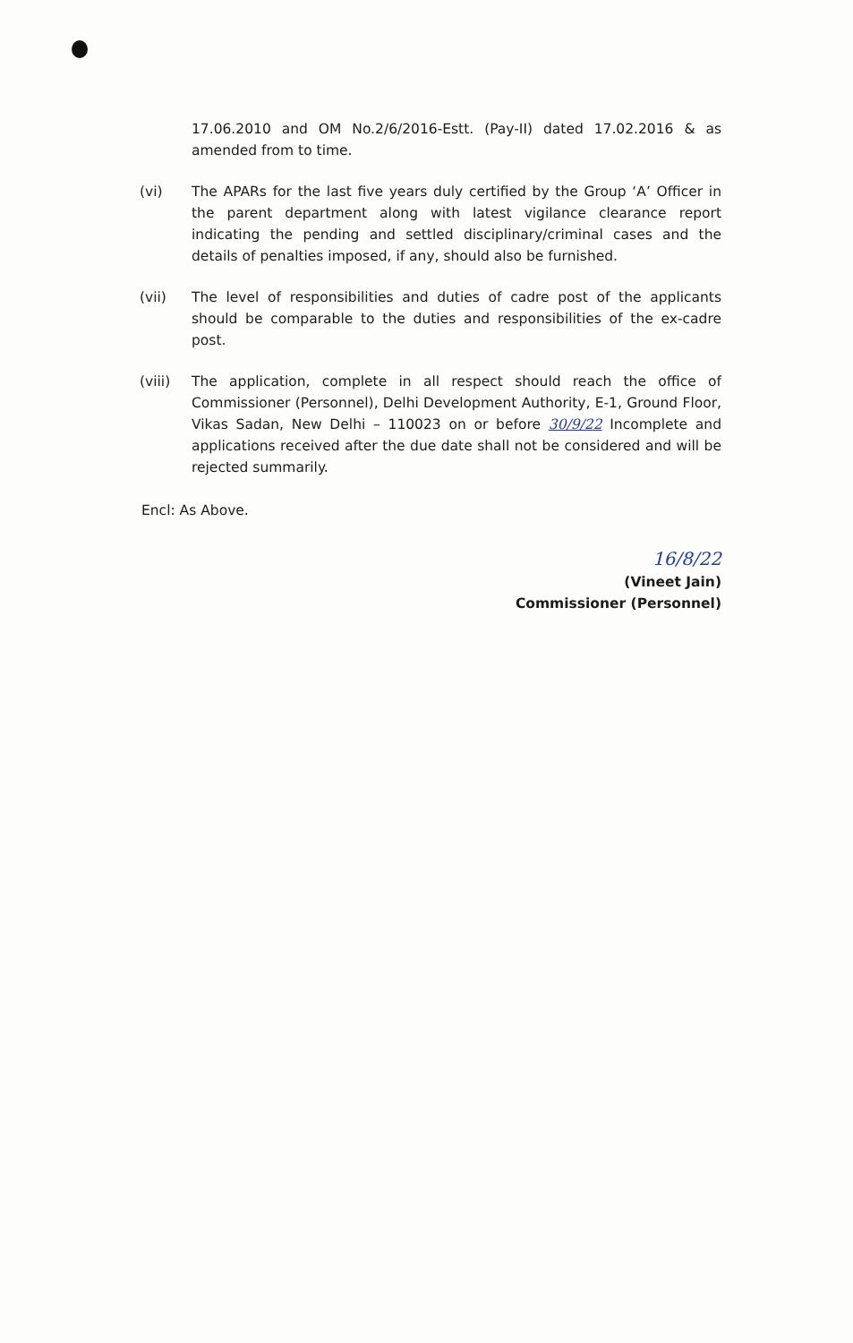17.06.2010 and OM No.2/6/2016-Estt. (Pay-II) dated 17.02.2016 & as amended from to time.
(vi) The APARs for the last five years duly certified by the Group ‘A’ Officer in the parent department along with latest vigilance clearance report indicating the pending and settled disciplinary/criminal cases and the details of penalties imposed, if any, should also be furnished.
(vii) The level of responsibilities and duties of cadre post of the applicants should be comparable to the duties and responsibilities of the ex-cadre post.
(viii) The application, complete in all respect should reach the office of Commissioner (Personnel), Delhi Development Authority, E-1, Ground Floor, Vikas Sadan, New Delhi – 110023 on or before 30/9/22 Incomplete and applications received after the due date shall not be considered and will be rejected summarily.
Encl: As Above.
16/8/22
(Vineet Jain)
Commissioner (Personnel)